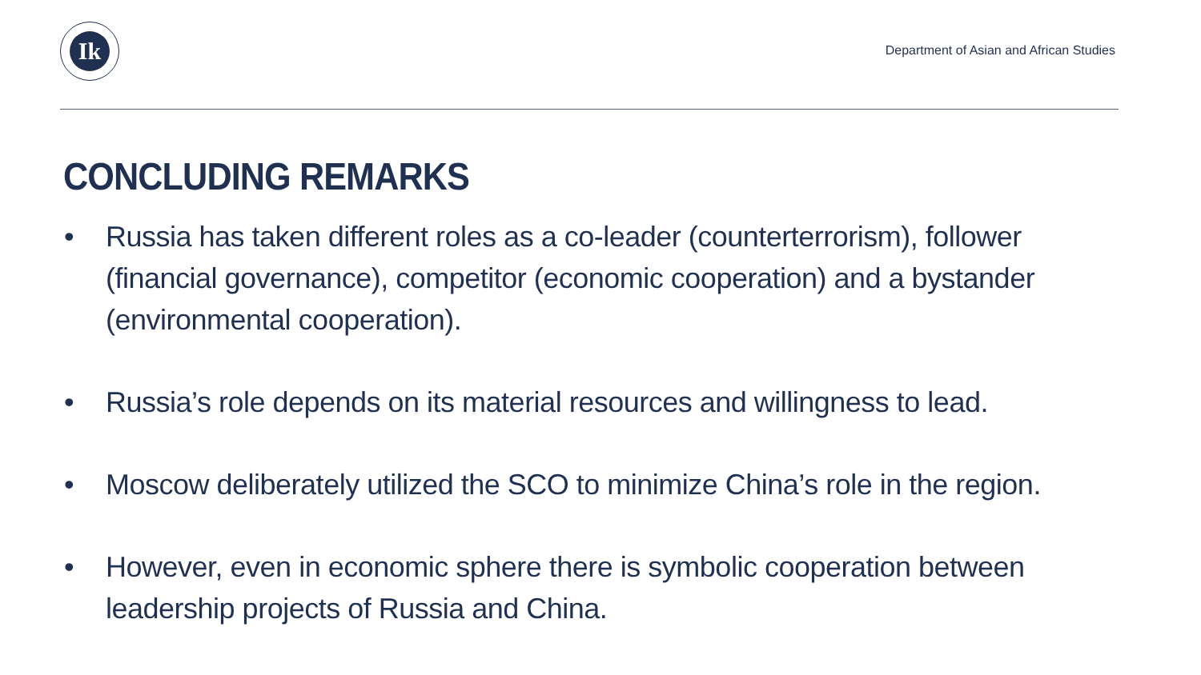Ik
Department of Asian and African Studies
CONCLUDING REMARKS
• Russia has taken different roles as a co-leader (counterterrorism), follower (financial governance), competitor (economic cooperation) and a bystander (environmental cooperation).
• Russia’s role depends on its material resources and willingness to lead.
• Moscow deliberately utilized the SCO to minimize China’s role in the region.
• However, even in economic sphere there is symbolic cooperation between leadership projects of Russia and China.